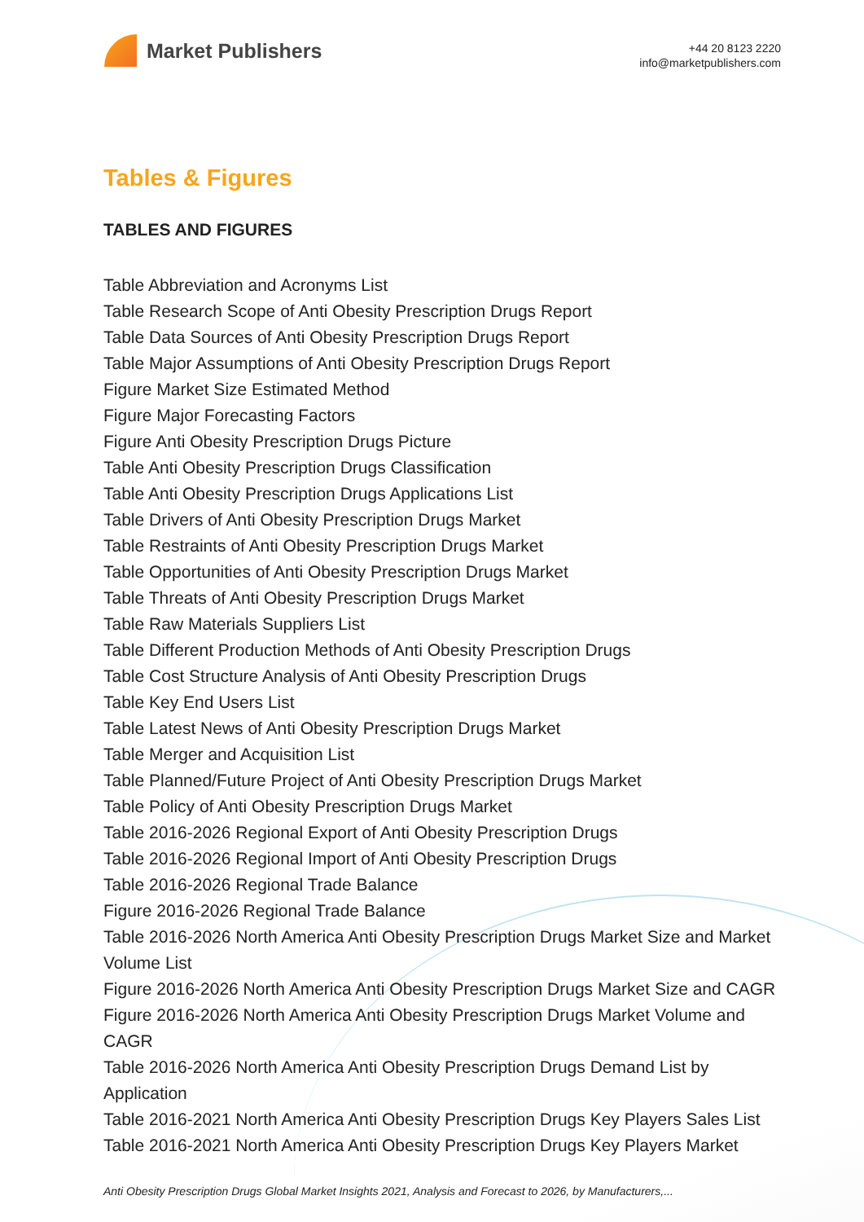Market Publishers
+44 20 8123 2220
info@marketpublishers.com
Tables & Figures
TABLES AND FIGURES
Table Abbreviation and Acronyms List
Table Research Scope of Anti Obesity Prescription Drugs Report
Table Data Sources of Anti Obesity Prescription Drugs Report
Table Major Assumptions of Anti Obesity Prescription Drugs Report
Figure Market Size Estimated Method
Figure Major Forecasting Factors
Figure Anti Obesity Prescription Drugs Picture
Table Anti Obesity Prescription Drugs Classification
Table Anti Obesity Prescription Drugs Applications List
Table Drivers of Anti Obesity Prescription Drugs Market
Table Restraints of Anti Obesity Prescription Drugs Market
Table Opportunities of Anti Obesity Prescription Drugs Market
Table Threats of Anti Obesity Prescription Drugs Market
Table Raw Materials Suppliers List
Table Different Production Methods of Anti Obesity Prescription Drugs
Table Cost Structure Analysis of Anti Obesity Prescription Drugs
Table Key End Users List
Table Latest News of Anti Obesity Prescription Drugs Market
Table Merger and Acquisition List
Table Planned/Future Project of Anti Obesity Prescription Drugs Market
Table Policy of Anti Obesity Prescription Drugs Market
Table 2016-2026 Regional Export of Anti Obesity Prescription Drugs
Table 2016-2026 Regional Import of Anti Obesity Prescription Drugs
Table 2016-2026 Regional Trade Balance
Figure 2016-2026 Regional Trade Balance
Table 2016-2026 North America Anti Obesity Prescription Drugs Market Size and Market Volume List
Figure 2016-2026 North America Anti Obesity Prescription Drugs Market Size and CAGR
Figure 2016-2026 North America Anti Obesity Prescription Drugs Market Volume and CAGR
Table 2016-2026 North America Anti Obesity Prescription Drugs Demand List by Application
Table 2016-2021 North America Anti Obesity Prescription Drugs Key Players Sales List
Table 2016-2021 North America Anti Obesity Prescription Drugs Key Players Market
Anti Obesity Prescription Drugs Global Market Insights 2021, Analysis and Forecast to 2026, by Manufacturers,...